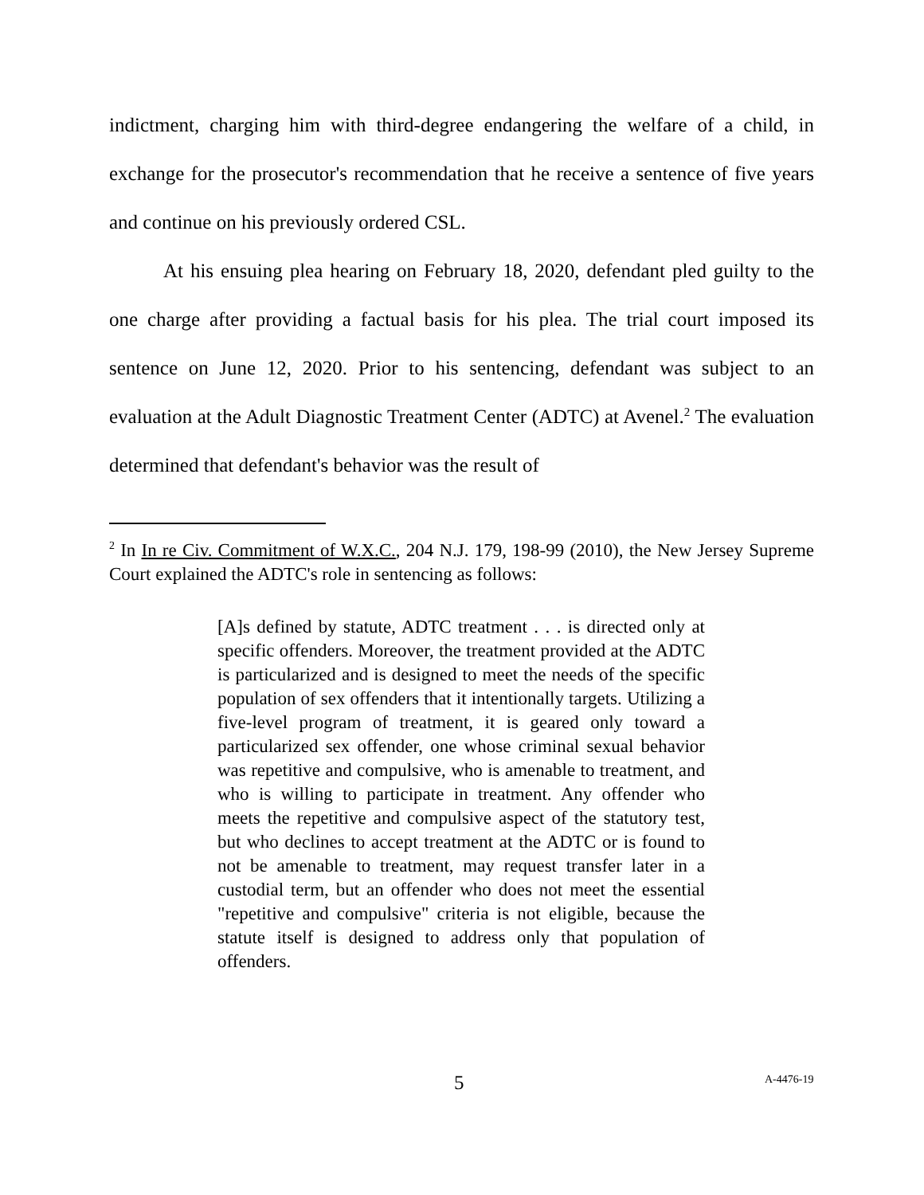indictment, charging him with third-degree endangering the welfare of a child, in exchange for the prosecutor's recommendation that he receive a sentence of five years and continue on his previously ordered CSL.
At his ensuing plea hearing on February 18, 2020, defendant pled guilty to the one charge after providing a factual basis for his plea. The trial court imposed its sentence on June 12, 2020. Prior to his sentencing, defendant was subject to an evaluation at the Adult Diagnostic Treatment Center (ADTC) at Avenel.<sup>2</sup> The evaluation determined that defendant's behavior was the result of
<sup>2</sup> In In re Civ. Commitment of W.X.C., 204 N.J. 179, 198-99 (2010), the New Jersey Supreme Court explained the ADTC's role in sentencing as follows:
[A]s defined by statute, ADTC treatment . . . is directed only at specific offenders. Moreover, the treatment provided at the ADTC is particularized and is designed to meet the needs of the specific population of sex offenders that it intentionally targets. Utilizing a five-level program of treatment, it is geared only toward a particularized sex offender, one whose criminal sexual behavior was repetitive and compulsive, who is amenable to treatment, and who is willing to participate in treatment. Any offender who meets the repetitive and compulsive aspect of the statutory test, but who declines to accept treatment at the ADTC or is found to not be amenable to treatment, may request transfer later in a custodial term, but an offender who does not meet the essential "repetitive and compulsive" criteria is not eligible, because the statute itself is designed to address only that population of offenders.
5 A-4476-19